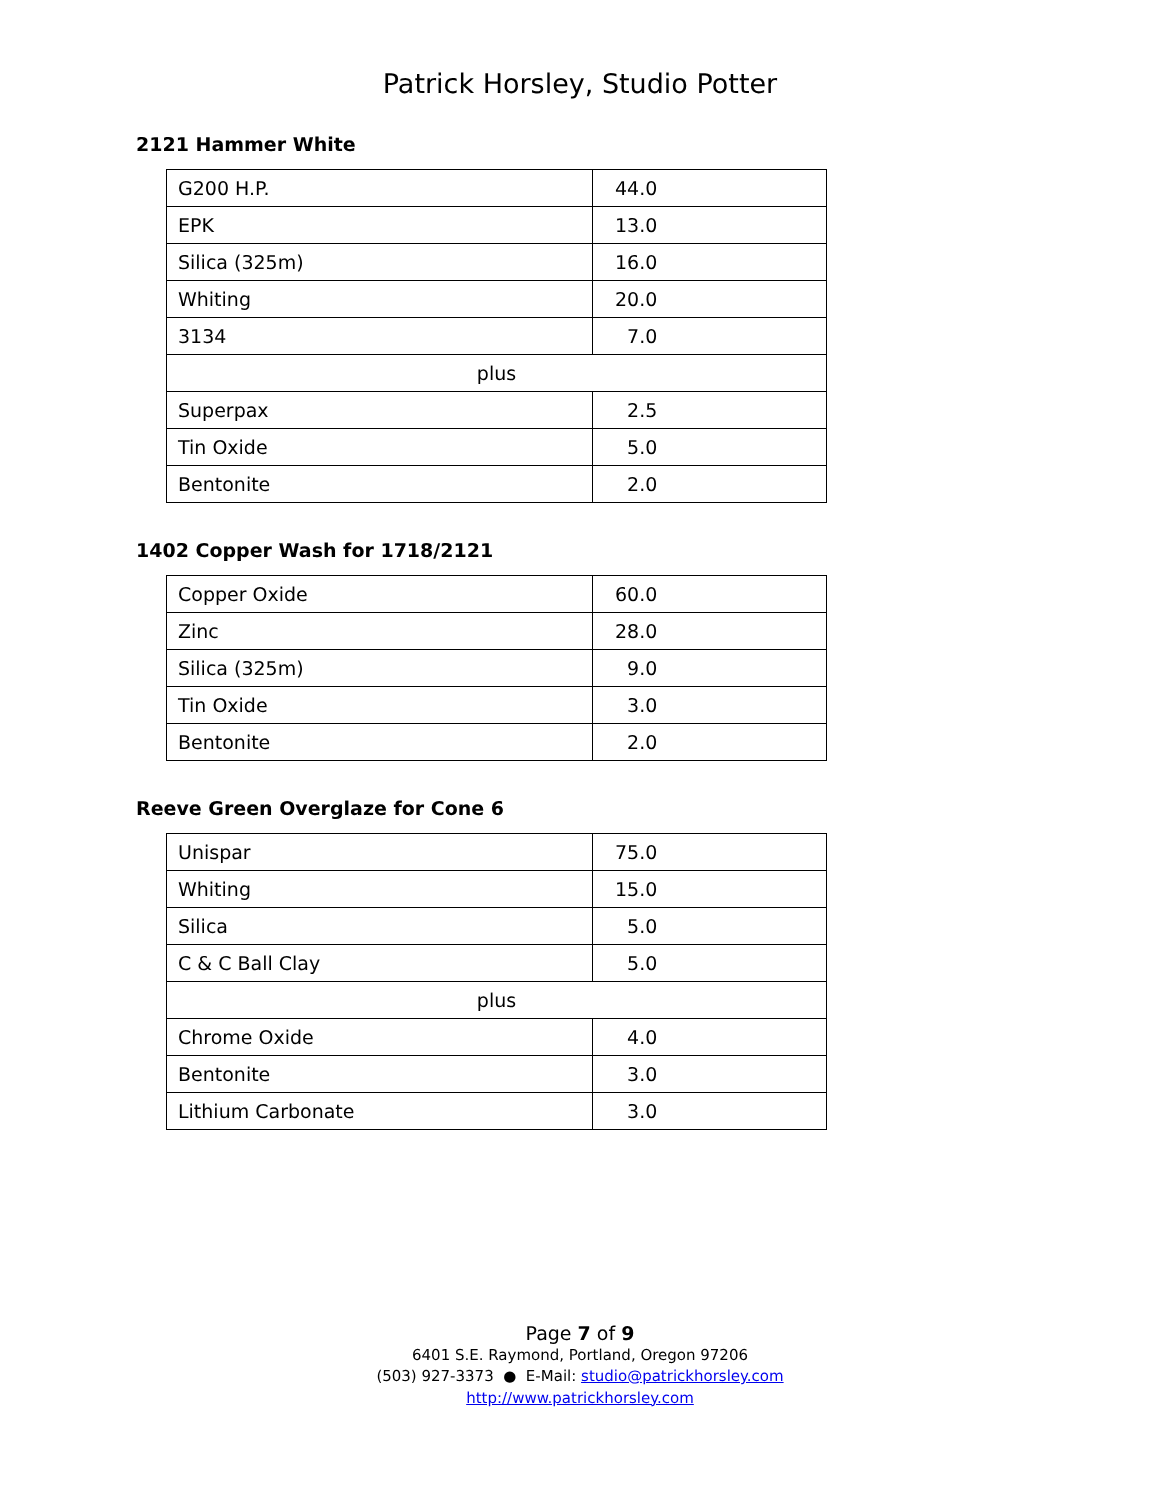Patrick Horsley, Studio Potter
2121 Hammer White
| G200 H.P. | 44.0 |
| EPK | 13.0 |
| Silica (325m) | 16.0 |
| Whiting | 20.0 |
| 3134 | 7.0 |
| plus | |
| Superpax | 2.5 |
| Tin Oxide | 5.0 |
| Bentonite | 2.0 |
1402 Copper Wash for 1718/2121
| Copper Oxide | 60.0 |
| Zinc | 28.0 |
| Silica (325m) | 9.0 |
| Tin Oxide | 3.0 |
| Bentonite | 2.0 |
Reeve Green Overglaze for Cone 6
| Unispar | 75.0 |
| Whiting | 15.0 |
| Silica | 5.0 |
| C & C Ball Clay | 5.0 |
| plus | |
| Chrome Oxide | 4.0 |
| Bentonite | 3.0 |
| Lithium Carbonate | 3.0 |
Page 7 of 9
6401 S.E. Raymond, Portland, Oregon 97206
(503) 927-3373 ● E-Mail: studio@patrickhorsley.com
http://www.patrickhorsley.com